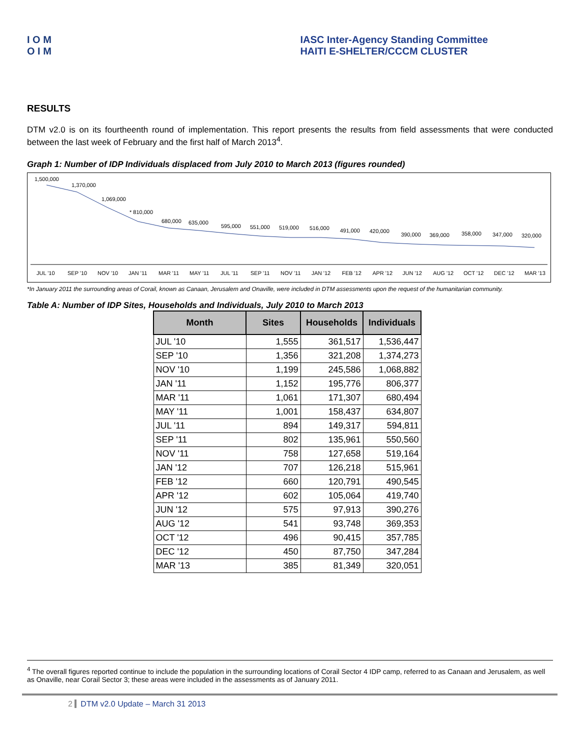I O M
O I M
IASC Inter-Agency Standing Committee
HAITI E-SHELTER/CCCM CLUSTER
RESULTS
DTM v2.0 is on its fourtheenth round of implementation. This report presents the results from field assessments that were conducted between the last week of February and the first half of March 2013<sup>4</sup>.
Graph 1: Number of IDP Individuals displaced from July 2010 to March 2013 (figures rounded)
1,500,000
1,370,000
1,069,000
* 810,000
680,000
635,000
595,000
551,000
519,000
516,000
491,000
420,000
390,000
369,000
358,000
347,000
320,000
JUL '10
SEP '10
NOV '10
JAN '11
MAR '11
MAY '11
JUL '11
SEP '11
NOV '11
JAN '12
FEB '12
APR '12
JUN '12
AUG '12
OCT '12
DEC '12
MAR '13
*In January 2011 the surrounding areas of Corail, known as Canaan, Jerusalem and Onaville, were included in DTM assessments upon the request of the humanitarian community.
Table A: Number of IDP Sites, Households and Individuals, July 2010 to March 2013
| Month | Sites | Households | Individuals |
| --- | --- | --- | --- |
| JUL '10 | 1,555 | 361,517 | 1,536,447 |
| SEP '10 | 1,356 | 321,208 | 1,374,273 |
| NOV '10 | 1,199 | 245,586 | 1,068,882 |
| JAN '11 | 1,152 | 195,776 | 806,377 |
| MAR '11 | 1,061 | 171,307 | 680,494 |
| MAY '11 | 1,001 | 158,437 | 634,807 |
| JUL '11 | 894 | 149,317 | 594,811 |
| SEP '11 | 802 | 135,961 | 550,560 |
| NOV '11 | 758 | 127,658 | 519,164 |
| JAN '12 | 707 | 126,218 | 515,961 |
| FEB '12 | 660 | 120,791 | 490,545 |
| APR '12 | 602 | 105,064 | 419,740 |
| JUN '12 | 575 | 97,913 | 390,276 |
| AUG '12 | 541 | 93,748 | 369,353 |
| OCT '12 | 496 | 90,415 | 357,785 |
| DEC '12 | 450 | 87,750 | 347,284 |
| MAR '13 | 385 | 81,349 | 320,051 |
<sup>4</sup> The overall figures reported continue to include the population in the surrounding locations of Corail Sector 4 IDP camp, referred to as Canaan and Jerusalem, as well as Onaville, near Corail Sector 3; these areas were included in the assessments as of January 2011.
2 DTM v2.0 Update – March 31 2013